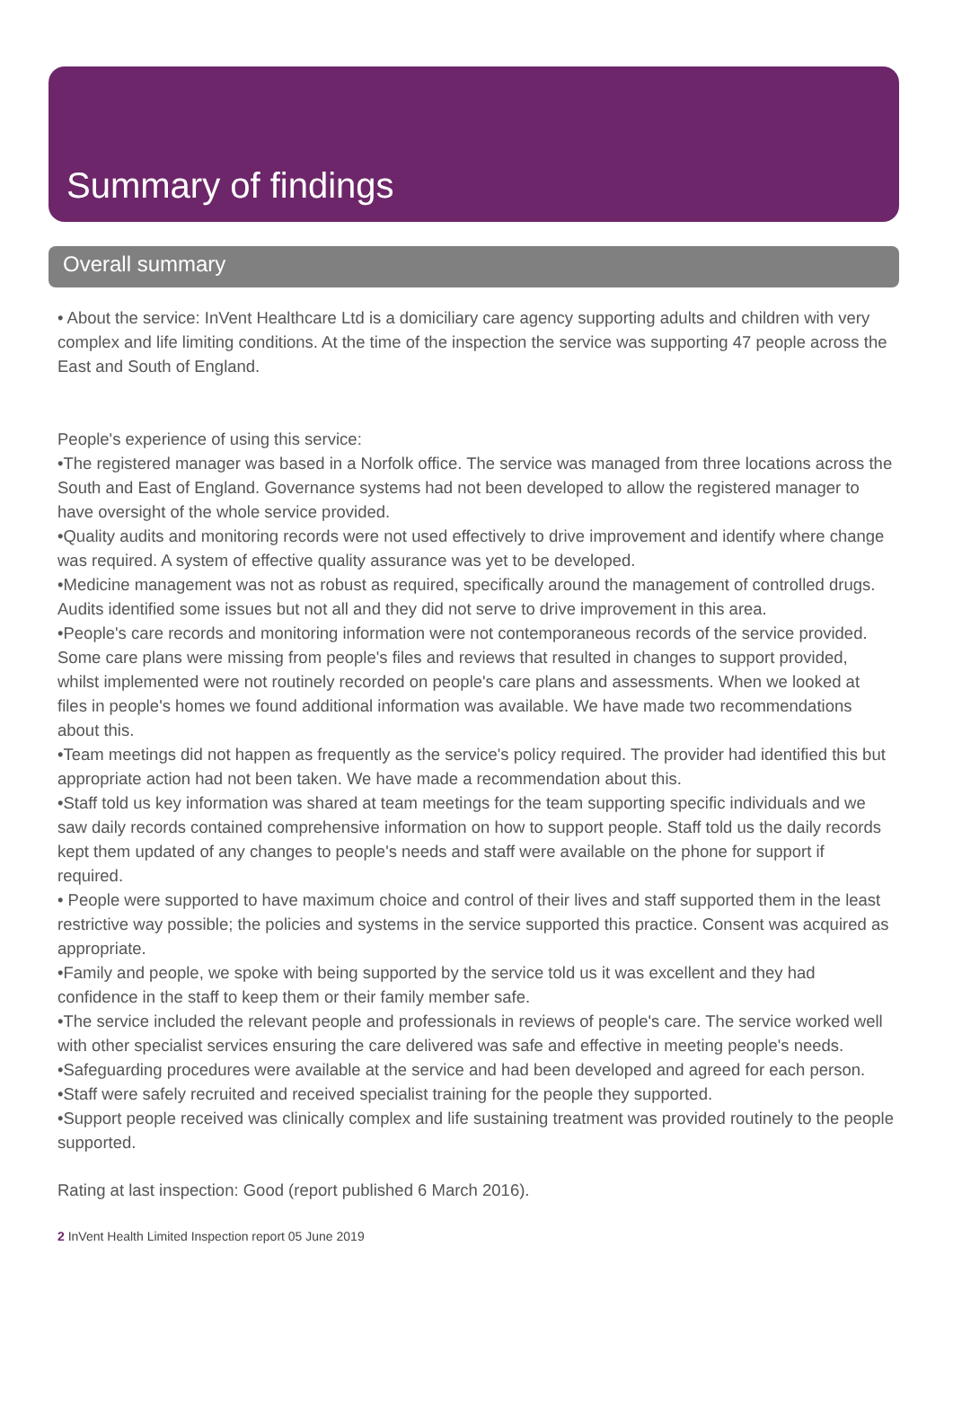Summary of findings
Overall summary
• About the service: InVent Healthcare Ltd is a domiciliary care agency supporting adults and children with very complex and life limiting conditions. At the time of the inspection the service was supporting 47 people across the East and South of England.
People's experience of using this service:
•The registered manager was based in a Norfolk office. The service was managed from three locations across the South and East of England. Governance systems had not been developed to allow the registered manager to have oversight of the whole service provided.
•Quality audits and monitoring records were not used effectively to drive improvement and identify where change was required. A system of effective quality assurance was yet to be developed.
•Medicine management was not as robust as required, specifically around the management of controlled drugs. Audits identified some issues but not all and they did not serve to drive improvement in this area.
•People's care records and monitoring information were not contemporaneous records of the service provided. Some care plans were missing from people's files and reviews that resulted in changes to support provided, whilst implemented were not routinely recorded on people's care plans and assessments. When we looked at files in people's homes we found additional information was available. We have made two recommendations about this.
•Team meetings did not happen as frequently as the service's policy required. The provider had identified this but appropriate action had not been taken. We have made a recommendation about this.
•Staff told us key information was shared at team meetings for the team supporting specific individuals and we saw daily records contained comprehensive information on how to support people. Staff told us the daily records kept them updated of any changes to people's needs and staff were available on the phone for support if required.
• People were supported to have maximum choice and control of their lives and staff supported them in the least restrictive way possible; the policies and systems in the service supported this practice. Consent was acquired as appropriate.
•Family and people, we spoke with being supported by the service told us it was excellent and they had confidence in the staff to keep them or their family member safe.
•The service included the relevant people and professionals in reviews of people's care. The service worked well with other specialist services ensuring the care delivered was safe and effective in meeting people's needs.
•Safeguarding procedures were available at the service and had been developed and agreed for each person.
•Staff were safely recruited and received specialist training for the people they supported.
•Support people received was clinically complex and life sustaining treatment was provided routinely to the people supported.
Rating at last inspection: Good (report published 6 March 2016).
2 InVent Health Limited Inspection report 05 June 2019